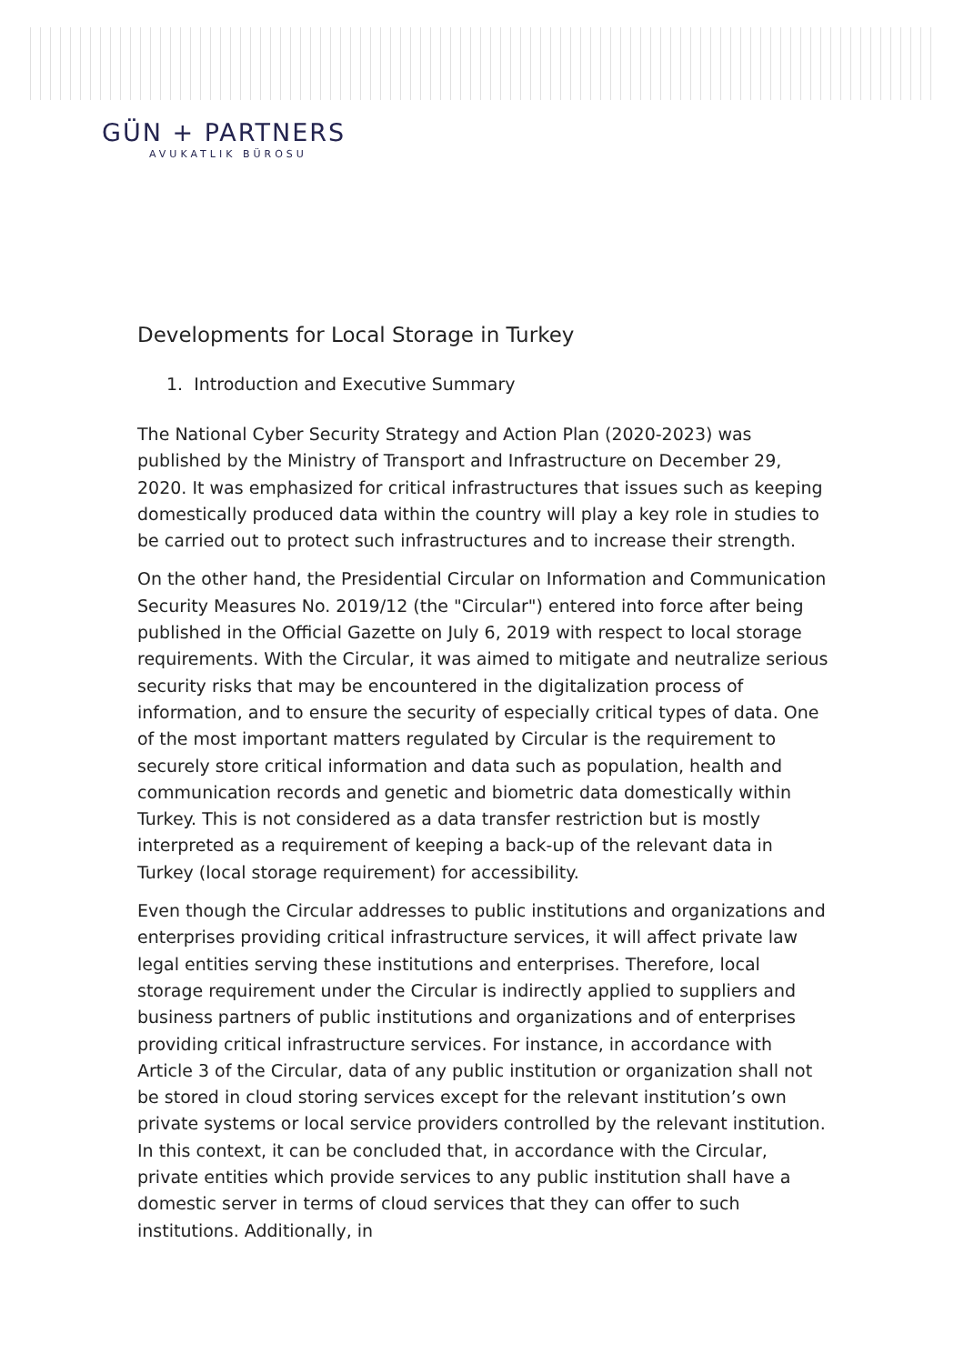GÜN + PARTNERS
AVUKATLIK BÜROSU
Developments for Local Storage in Turkey
1. Introduction and Executive Summary
The National Cyber Security Strategy and Action Plan (2020-2023) was published by the Ministry of Transport and Infrastructure on December 29, 2020. It was emphasized for critical infrastructures that issues such as keeping domestically produced data within the country will play a key role in studies to be carried out to protect such infrastructures and to increase their strength.
On the other hand, the Presidential Circular on Information and Communication Security Measures No. 2019/12 (the "Circular") entered into force after being published in the Official Gazette on July 6, 2019 with respect to local storage requirements. With the Circular, it was aimed to mitigate and neutralize serious security risks that may be encountered in the digitalization process of information, and to ensure the security of especially critical types of data. One of the most important matters regulated by Circular is the requirement to securely store critical information and data such as population, health and communication records and genetic and biometric data domestically within Turkey. This is not considered as a data transfer restriction but is mostly interpreted as a requirement of keeping a back-up of the relevant data in Turkey (local storage requirement) for accessibility.
Even though the Circular addresses to public institutions and organizations and enterprises providing critical infrastructure services, it will affect private law legal entities serving these institutions and enterprises. Therefore, local storage requirement under the Circular is indirectly applied to suppliers and business partners of public institutions and organizations and of enterprises providing critical infrastructure services. For instance, in accordance with Article 3 of the Circular, data of any public institution or organization shall not be stored in cloud storing services except for the relevant institution’s own private systems or local service providers controlled by the relevant institution. In this context, it can be concluded that, in accordance with the Circular, private entities which provide services to any public institution shall have a domestic server in terms of cloud services that they can offer to such institutions. Additionally, in